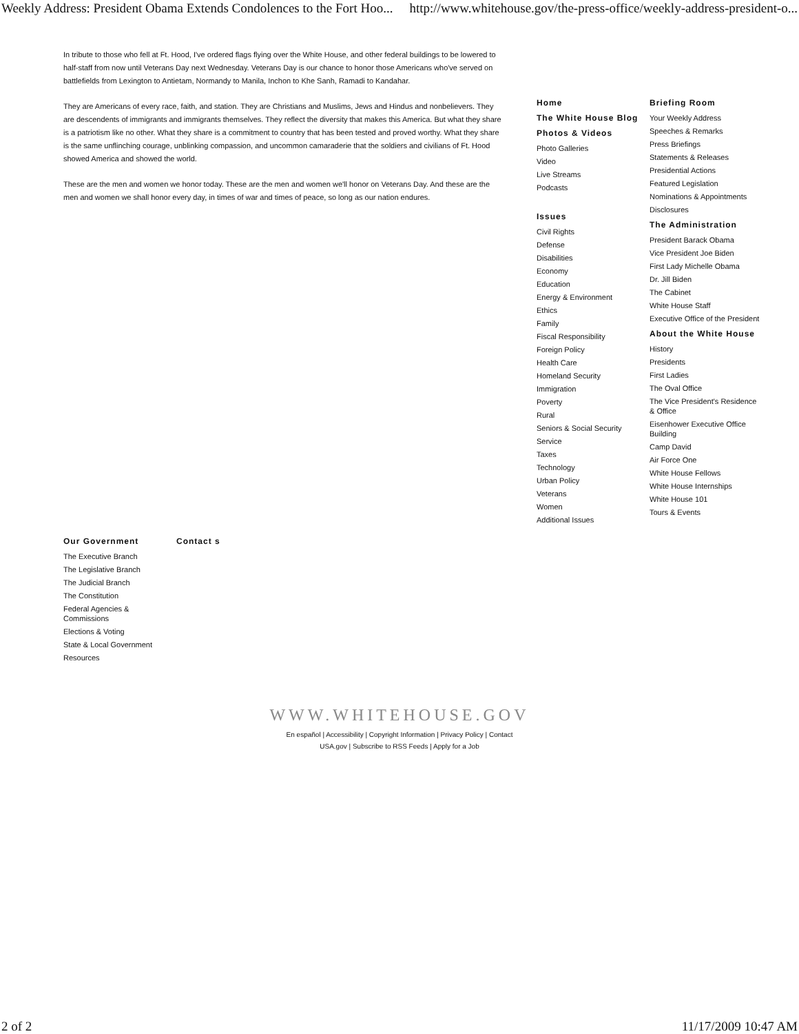Weekly Address: President Obama Extends Condolences to the Fort Hoo... http://www.whitehouse.gov/the-press-office/weekly-address-president-o...
In tribute to those who fell at Ft. Hood, I've ordered flags flying over the White House, and other federal buildings to be lowered to half-staff from now until Veterans Day next Wednesday. Veterans Day is our chance to honor those Americans who've served on battlefields from Lexington to Antietam, Normandy to Manila, Inchon to Khe Sanh, Ramadi to Kandahar.
They are Americans of every race, faith, and station. They are Christians and Muslims, Jews and Hindus and nonbelievers. They are descendents of immigrants and immigrants themselves. They reflect the diversity that makes this America. But what they share is a patriotism like no other. What they share is a commitment to country that has been tested and proved worthy. What they share is the same unflinching courage, unblinking compassion, and uncommon camaraderie that the soldiers and civilians of Ft. Hood showed America and showed the world.
These are the men and women we honor today. These are the men and women we'll honor on Veterans Day. And these are the men and women we shall honor every day, in times of war and times of peace, so long as our nation endures.
Home
The White House Blog
Photos & Videos
Photo Galleries
Video
Live Streams
Podcasts
Issues
Civil Rights
Defense
Disabilities
Economy
Education
Energy & Environment
Ethics
Family
Fiscal Responsibility
Foreign Policy
Health Care
Homeland Security
Immigration
Poverty
Rural
Seniors & Social Security
Service
Taxes
Technology
Urban Policy
Veterans
Women
Additional Issues
Briefing Room
Your Weekly Address
Speeches & Remarks
Press Briefings
Statements & Releases
Presidential Actions
Featured Legislation
Nominations & Appointments
Disclosures
The Administration
President Barack Obama
Vice President Joe Biden
First Lady Michelle Obama
Dr. Jill Biden
The Cabinet
White House Staff
Executive Office of the President
About the White House
History
Presidents
First Ladies
The Oval Office
The Vice President's Residence & Office
Eisenhower Executive Office Building
Camp David
Air Force One
White House Fellows
White House Internships
White House 101
Tours & Events
Our Government
The Executive Branch
The Legislative Branch
The Judicial Branch
The Constitution
Federal Agencies & Commissions
Elections & Voting
State & Local Government
Resources
Contact s
WWW.WHITEHOUSE.GOV
En español | Accessibility | Copyright Information | Privacy Policy | Contact
USA.gov | Subscribe to RSS Feeds | Apply for a Job
2 of 2 11/17/2009 10:47 AM